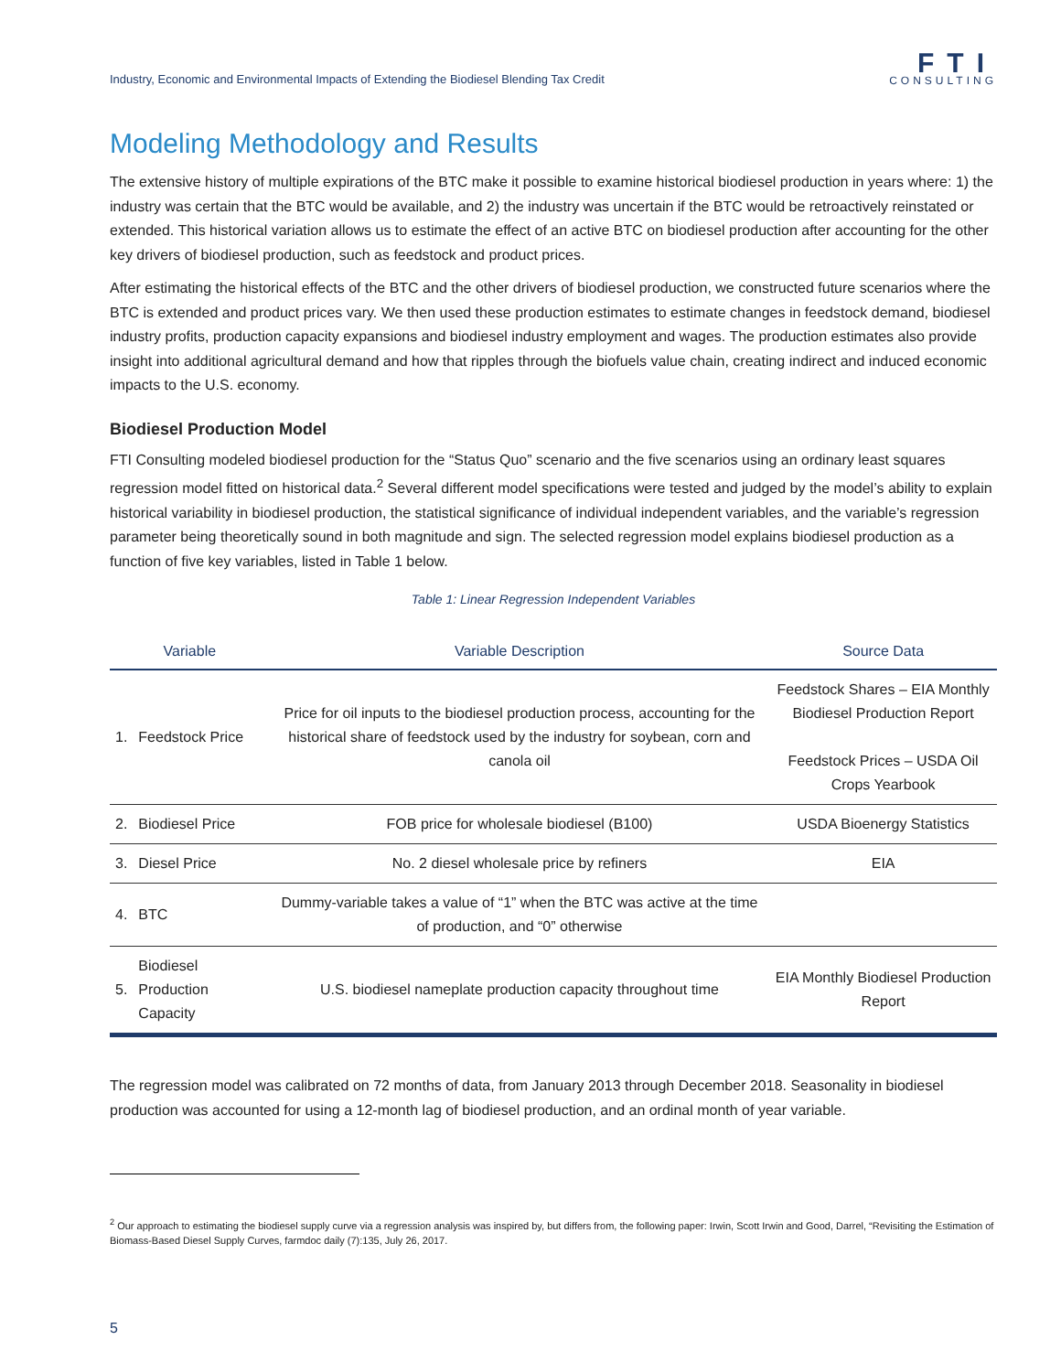Industry, Economic and Environmental Impacts of Extending the Biodiesel Blending Tax Credit FTI
CONSULTING
Modeling Methodology and Results
The extensive history of multiple expirations of the BTC make it possible to examine historical biodiesel production in years where: 1) the industry was certain that the BTC would be available, and 2) the industry was uncertain if the BTC would be retroactively reinstated or extended. This historical variation allows us to estimate the effect of an active BTC on biodiesel production after accounting for the other key drivers of biodiesel production, such as feedstock and product prices.
After estimating the historical effects of the BTC and the other drivers of biodiesel production, we constructed future scenarios where the BTC is extended and product prices vary. We then used these production estimates to estimate changes in feedstock demand, biodiesel industry profits, production capacity expansions and biodiesel industry employment and wages. The production estimates also provide insight into additional agricultural demand and how that ripples through the biofuels value chain, creating indirect and induced economic impacts to the U.S. economy.
Biodiesel Production Model
FTI Consulting modeled biodiesel production for the “Status Quo” scenario and the five scenarios using an ordinary least squares regression model fitted on historical data.<sup>2</sup> Several different model specifications were tested and judged by the model’s ability to explain historical variability in biodiesel production, the statistical significance of individual independent variables, and the variable’s regression parameter being theoretically sound in both magnitude and sign. The selected regression model explains biodiesel production as a function of five key variables, listed in Table 1 below.
Table 1: Linear Regression Independent Variables
| Variable | | Variable Description | Source Data |
| --- | --- | --- | --- |
| 1. | Feedstock Price | Price for oil inputs to the biodiesel production process, accounting for the historical share of feedstock used by the industry for soybean, corn and canola oil | Feedstock Shares – EIA Monthly Biodiesel Production Report Feedstock Prices – USDA Oil Crops Yearbook |
| 2. | Biodiesel Price | FOB price for wholesale biodiesel (B100) | USDA Bioenergy Statistics |
| 3. | Diesel Price | No. 2 diesel wholesale price by refiners | EIA |
| 4. | BTC | Dummy-variable takes a value of “1” when the BTC was active at the time of production, and “0” otherwise | |
| 5. | Biodiesel Production Capacity | U.S. biodiesel nameplate production capacity throughout time | EIA Monthly Biodiesel Production Report |
The regression model was calibrated on 72 months of data, from January 2013 through December 2018. Seasonality in biodiesel production was accounted for using a 12-month lag of biodiesel production, and an ordinal month of year variable.
<sup>2</sup> Our approach to estimating the biodiesel supply curve via a regression analysis was inspired by, but differs from, the following paper: Irwin, Scott Irwin and Good, Darrel, “Revisiting the Estimation of Biomass-Based Diesel Supply Curves, farmdoc daily (7):135, July 26, 2017.
5